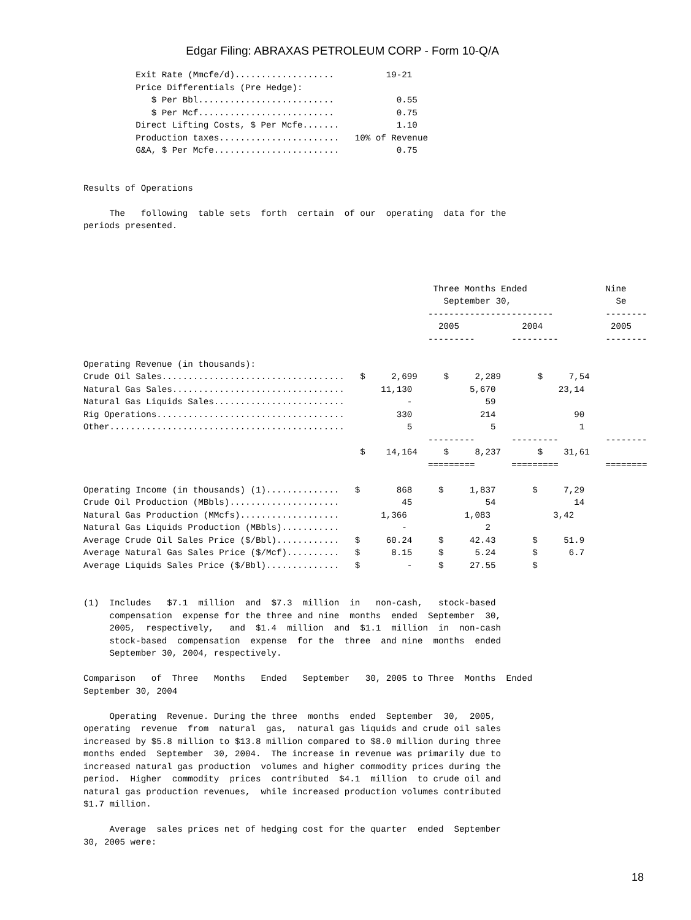Edgar Filing: ABRAXAS PETROLEUM CORP - Form 10-Q/A
          Exit Rate (Mmcfe/d)...................          19-21
          Price Differentials (Pre Hedge):
             $ Per Bbl..........................            0.55
             $ Per Mcf..........................            0.75
          Direct Lifting Costs, $ Per Mcfe.......           1.10
          Production taxes.......................   10% of Revenue
          G&A, $ Per Mcfe........................           0.75


Results of Operations

     The   following  table sets  forth  certain  of our  operating  data for the
periods presented.




                                                                   Three Months Ended               Nine
                                                                     September 30,                    Se
                                                                  ------------------------          --------
                                                                    2005            2004             2005
                                                                  ---------       ---------         --------

Operating Revenue (in thousands):
Crude Oil Sales...................................   $     2,699     $     2,289       $     7,54
Natural Gas Sales.................................       11,130           5,670            23,14
Natural Gas Liquids Sales.........................            -              59
Rig Operations....................................          330             214               90
Other.............................................            5               5                1
                                                                  ---------       ---------         --------
                                                     $    14,164     $     8,237       $    31,61
                                                                  =========       =========         ========

Operating Income (in thousands) (1)..............   $       868     $     1,837       $     7,29
Crude Oil Production (MBbls).....................            45              54               14
Natural Gas Production (MMcfs)...................        1,366           1,083            3,42
Natural Gas Liquids Production (MBbls)...........            -               2
Average Crude Oil Sales Price ($/Bbl)............   $     60.24     $     42.43       $     51.9
Average Natural Gas Sales Price ($/Mcf)..........   $      8.15     $      5.24       $      6.7
Average Liquids Sales Price ($/Bbl)..............   $         -     $     27.55       $


(1)  Includes   $7.1  million  and  $7.3  million  in   non-cash,   stock-based
     compensation  expense for the three and nine  months  ended  September  30,
     2005,  respectively,   and  $1.4  million  and  $1.1  million  in  non-cash
     stock-based  compensation  expense  for the  three  and nine  months  ended
     September 30, 2004, respectively.

Comparison   of  Three   Months   Ended   September   30, 2005 to Three  Months  Ended
September 30, 2004

     Operating  Revenue. During the three  months  ended  September  30,  2005,
operating  revenue  from  natural  gas,  natural gas liquids and crude oil sales
increased by $5.8 million to $13.8 million compared to $8.0 million during three
months ended  September  30, 2004.  The increase in revenue was primarily due to
increased natural gas production  volumes and higher commodity prices during the
period.  Higher  commodity  prices  contributed  $4.1  million  to crude oil and
natural gas production revenues,  while increased production volumes contributed
$1.7 million.

     Average  sales prices net of hedging cost for the quarter  ended  September
30, 2005 were:
18